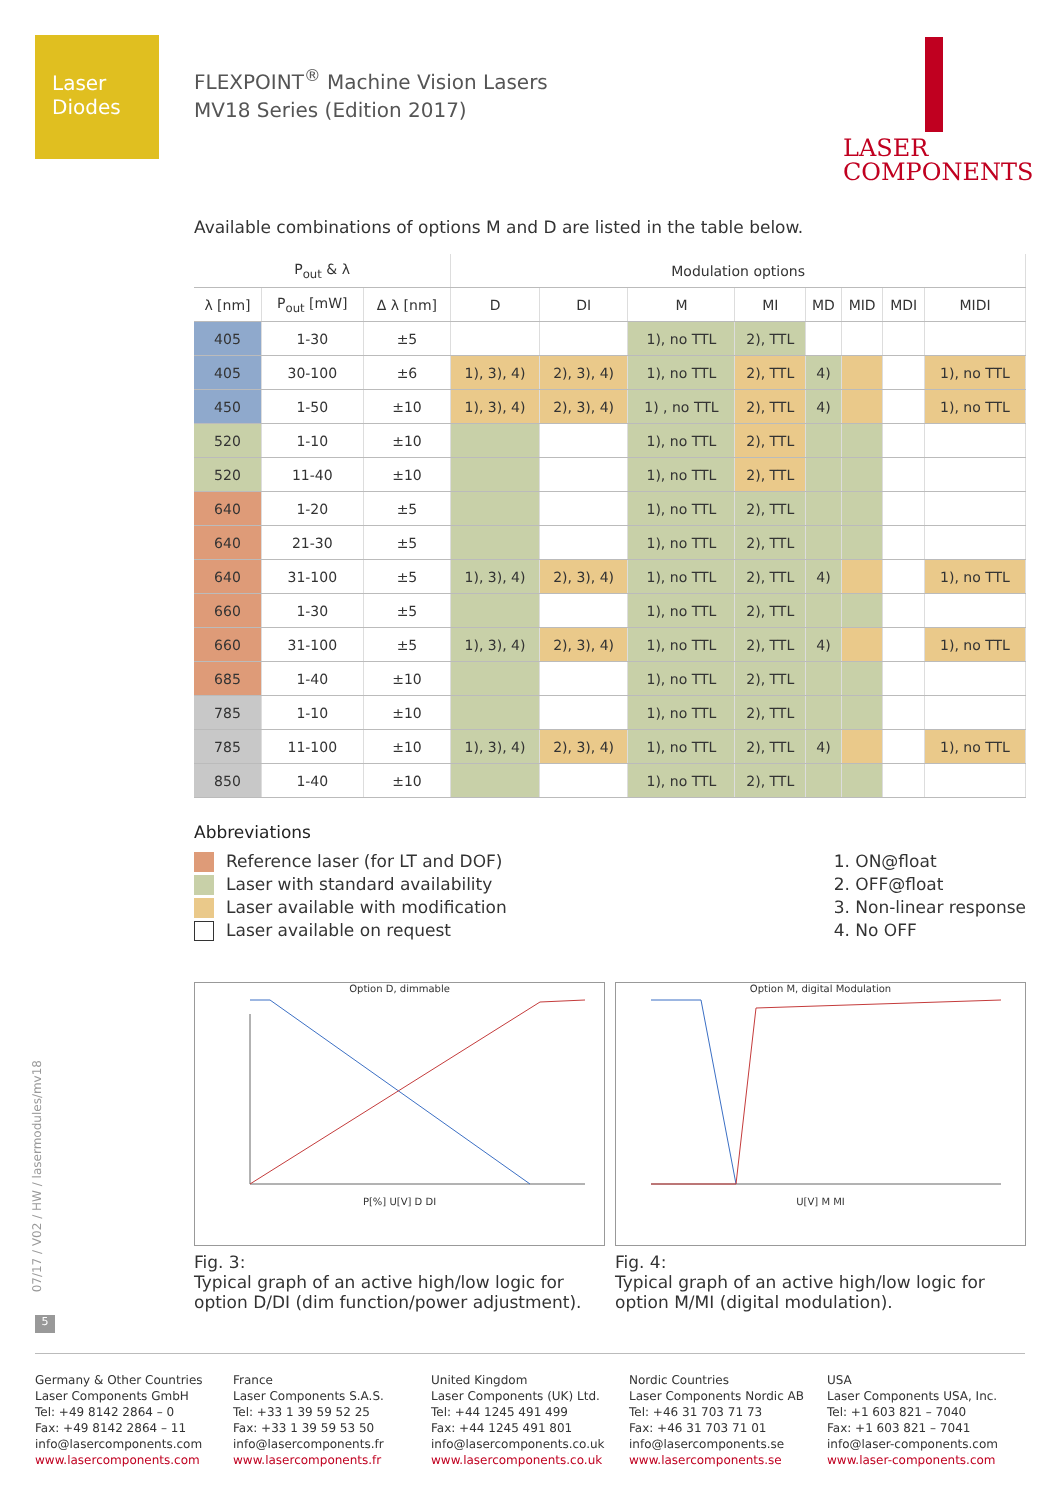Laser
Diodes
FLEXPOINT<sup>®</sup> Machine Vision Lasers
MV18 Series (Edition 2017)
LASER
COMPONENTS
Available combinations of options M and D are listed in the table below.
| P<sub>out</sub> & λ | | | Modulation options | | | | | | | |
| --- | --- | --- | --- | --- | --- | --- | --- | --- | --- | --- |
| λ [nm] | P<sub>out</sub> [mW] | Δ λ [nm] | D | DI | M | MI | MD | MID | MDI | MIDI |
| 405 | 1-30 | ±5 | | | 1), no TTL | 2), TTL | | | | |
| 405 | 30-100 | ±6 | 1), 3), 4) | 2), 3), 4) | 1), no TTL | 2), TTL | 4) | | | 1), no TTL |
| 450 | 1-50 | ±10 | 1), 3), 4) | 2), 3), 4) | 1) , no TTL | 2), TTL | 4) | | | 1), no TTL |
| 520 | 1-10 | ±10 | | | 1), no TTL | 2), TTL | | | | |
| 520 | 11-40 | ±10 | | | 1), no TTL | 2), TTL | | | | |
| 640 | 1-20 | ±5 | | | 1), no TTL | 2), TTL | | | | |
| 640 | 21-30 | ±5 | | | 1), no TTL | 2), TTL | | | | |
| 640 | 31-100 | ±5 | 1), 3), 4) | 2), 3), 4) | 1), no TTL | 2), TTL | 4) | | | 1), no TTL |
| 660 | 1-30 | ±5 | | | 1), no TTL | 2), TTL | | | | |
| 660 | 31-100 | ±5 | 1), 3), 4) | 2), 3), 4) | 1), no TTL | 2), TTL | 4) | | | 1), no TTL |
| 685 | 1-40 | ±10 | | | 1), no TTL | 2), TTL | | | | |
| 785 | 1-10 | ±10 | | | 1), no TTL | 2), TTL | | | | |
| 785 | 11-100 | ±10 | 1), 3), 4) | 2), 3), 4) | 1), no TTL | 2), TTL | 4) | | | 1), no TTL |
| 850 | 1-40 | ±10 | | | 1), no TTL | 2), TTL | | | | |
Abbreviations
Reference laser (for LT and DOF)
Laser with standard availability
Laser available with modification
Laser available on request
1. ON@float
2. OFF@float
3. Non-linear response
4. No OFF
Option D, dimmable
P[%] U[V] D DI
Fig. 3:
Typical graph of an active high/low logic for option D/DI (dim function/power adjustment).
Option M, digital Modulation
U[V] M MI
Fig. 4:
Typical graph of an active high/low logic for option M/MI (digital modulation).
07/17 / V02 / HW / lasermodules/mv18
5
Germany & Other Countries
Laser Components GmbH
Tel: +49 8142 2864 – 0
Fax: +49 8142 2864 – 11
info@lasercomponents.com
www.lasercomponents.com
France
Laser Components S.A.S.
Tel: +33 1 39 59 52 25
Fax: +33 1 39 59 53 50
info@lasercomponents.fr
www.lasercomponents.fr
United Kingdom
Laser Components (UK) Ltd.
Tel: +44 1245 491 499
Fax: +44 1245 491 801
info@lasercomponents.co.uk
www.lasercomponents.co.uk
Nordic Countries
Laser Components Nordic AB
Tel: +46 31 703 71 73
Fax: +46 31 703 71 01
info@lasercomponents.se
www.lasercomponents.se
USA
Laser Components USA, Inc.
Tel: +1 603 821 – 7040
Fax: +1 603 821 – 7041
info@laser-components.com
www.laser-components.com